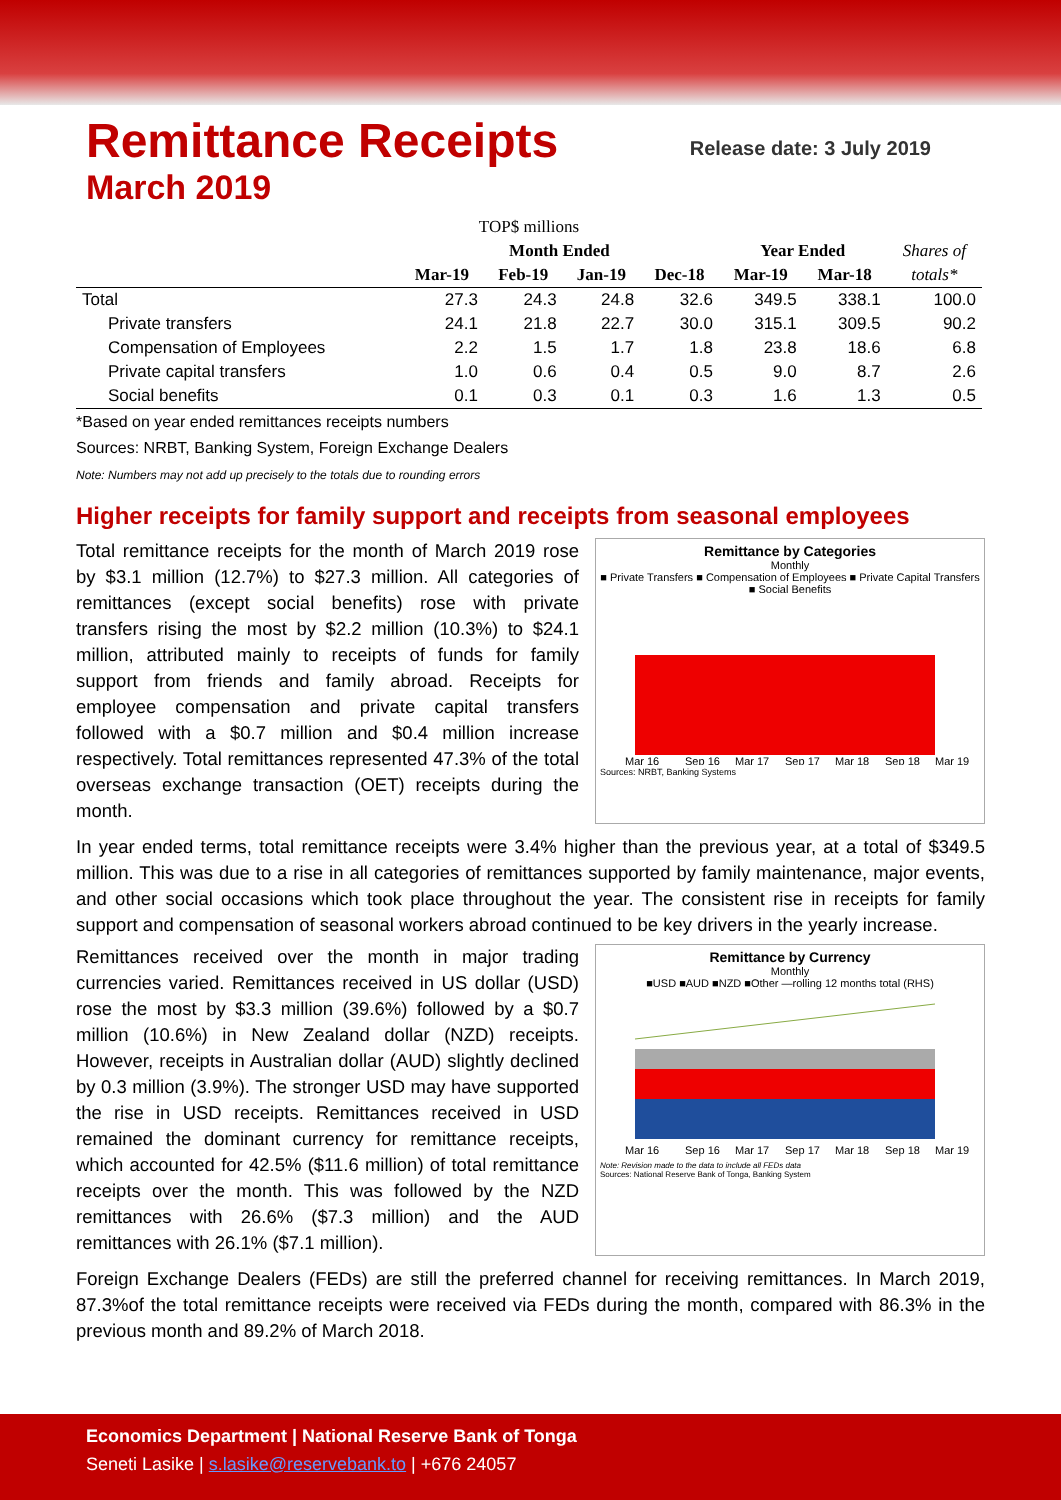Remittance Receipts
Release date: 3 July 2019
March 2019
| TOP$ millions | | | | | | | |
| --- | --- | --- | --- | --- | --- | --- | --- |
| | Month Ended | | | | Year Ended | | Shares of |
| | Mar-19 | Feb-19 | Jan-19 | Dec-18 | Mar-19 | Mar-18 | totals* |
| Total | 27.3 | 24.3 | 24.8 | 32.6 | 349.5 | 338.1 | 100.0 |
| Private transfers | 24.1 | 21.8 | 22.7 | 30.0 | 315.1 | 309.5 | 90.2 |
| Compensation of Employees | 2.2 | 1.5 | 1.7 | 1.8 | 23.8 | 18.6 | 6.8 |
| Private capital transfers | 1.0 | 0.6 | 0.4 | 0.5 | 9.0 | 8.7 | 2.6 |
| Social benefits | 0.1 | 0.3 | 0.1 | 0.3 | 1.6 | 1.3 | 0.5 |
*Based on year ended remittances receipts numbers
Sources: NRBT, Banking System, Foreign Exchange Dealers
Note: Numbers may not add up precisely to the totals due to rounding errors
Higher receipts for family support and receipts from seasonal employees
Total remittance receipts for the month of March 2019 rose by $3.1 million (12.7%) to $27.3 million. All categories of remittances (except social benefits) rose with private transfers rising the most by $2.2 million (10.3%) to $24.1 million, attributed mainly to receipts of funds for family support from friends and family abroad. Receipts for employee compensation and private capital transfers followed with a $0.7 million and $0.4 million increase respectively. Total remittances represented 47.3% of the total overseas exchange transaction (OET) receipts during the month.
Remittance by Categories
Monthly
■ Private Transfers ■ Compensation of Employees ■ Private Capital Transfers ■ Social Benefits
Mar 16
Sep 16
Mar 17
Sep 17
Mar 18
Sep 18
Mar 19
Sources: NRBT, Banking Systems
In year ended terms, total remittance receipts were 3.4% higher than the previous year, at a total of $349.5 million. This was due to a rise in all categories of remittances supported by family maintenance, major events, and other social occasions which took place throughout the year. The consistent rise in receipts for family support and compensation of seasonal workers abroad continued to be key drivers in the yearly increase.
Remittances received over the month in major trading currencies varied. Remittances received in US dollar (USD) rose the most by $3.3 million (39.6%) followed by a $0.7 million (10.6%) in New Zealand dollar (NZD) receipts. However, receipts in Australian dollar (AUD) slightly declined by 0.3 million (3.9%). The stronger USD may have supported the rise in USD receipts. Remittances received in USD remained the dominant currency for remittance receipts, which accounted for 42.5% ($11.6 million) of total remittance receipts over the month. This was followed by the NZD remittances with 26.6% ($7.3 million) and the AUD remittances with 26.1% ($7.1 million).
Remittance by Currency
Monthly
■USD ■AUD ■NZD ■Other —rolling 12 months total (RHS)
Mar 16
Sep 16
Mar 17
Sep 17
Mar 18
Sep 18
Mar 19
Note: Revision made to the data to include all FEDs data
Sources: National Reserve Bank of Tonga, Banking System
Foreign Exchange Dealers (FEDs) are still the preferred channel for receiving remittances. In March 2019, 87.3%of the total remittance receipts were received via FEDs during the month, compared with 86.3% in the previous month and 89.2% of March 2018.
Economics Department | National Reserve Bank of Tonga
Seneti Lasike | s.lasike@reservebank.to | +676 24057